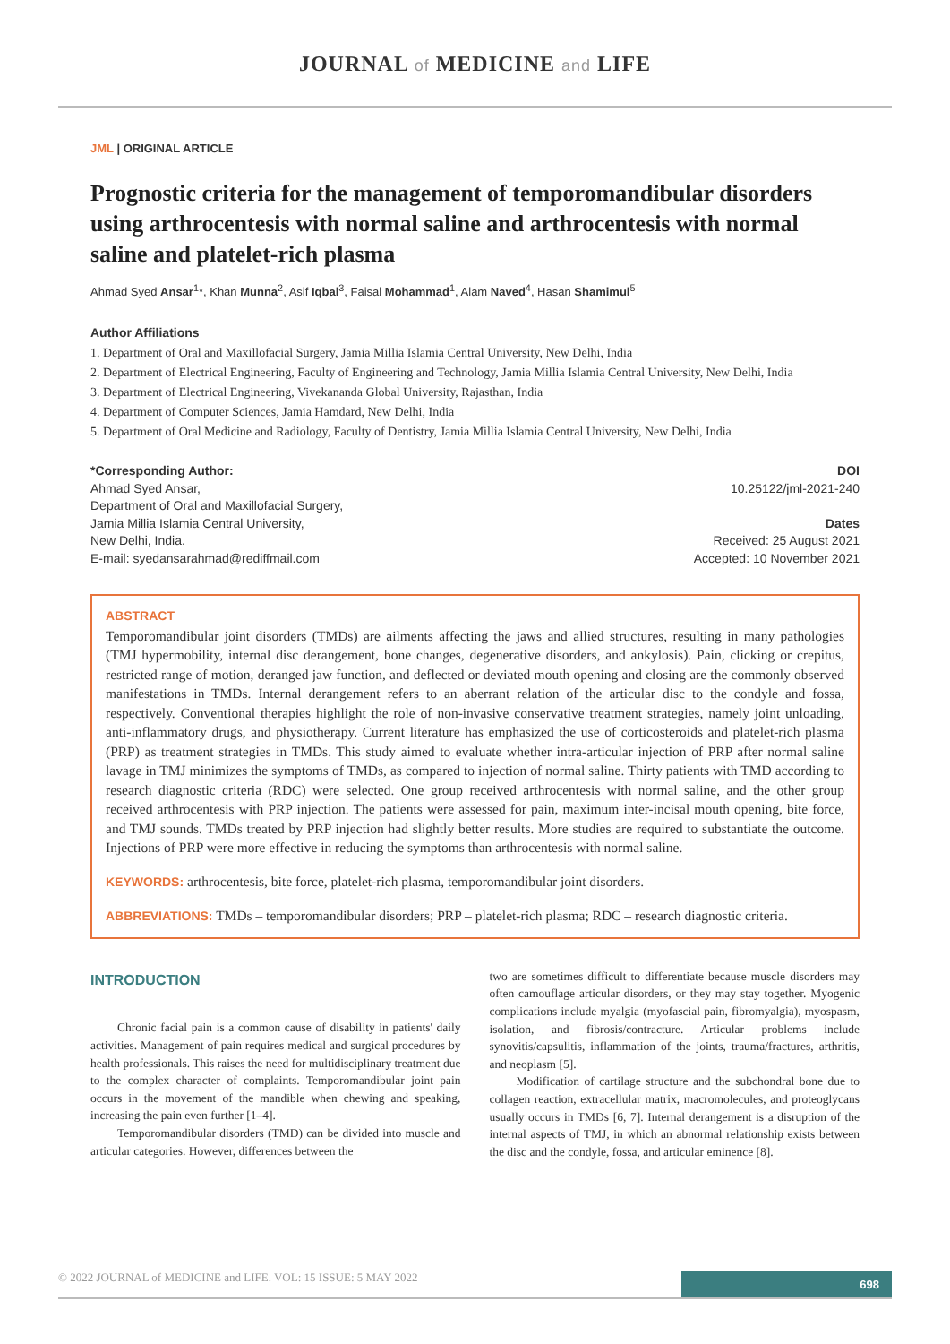JOURNAL of MEDICINE and LIFE
JML | ORIGINAL ARTICLE
Prognostic criteria for the management of temporomandibular disorders using arthrocentesis with normal saline and arthrocentesis with normal saline and platelet-rich plasma
Ahmad Syed Ansar<sup>1</sup>*, Khan Munna<sup>2</sup>, Asif Iqbal<sup>3</sup>, Faisal Mohammad<sup>1</sup>, Alam Naved<sup>4</sup>, Hasan Shamimul<sup>5</sup>
Author Affiliations
1. Department of Oral and Maxillofacial Surgery, Jamia Millia Islamia Central University, New Delhi, India
2. Department of Electrical Engineering, Faculty of Engineering and Technology, Jamia Millia Islamia Central University, New Delhi, India
3. Department of Electrical Engineering, Vivekananda Global University, Rajasthan, India
4. Department of Computer Sciences, Jamia Hamdard, New Delhi, India
5. Department of Oral Medicine and Radiology, Faculty of Dentistry, Jamia Millia Islamia Central University, New Delhi, India
*Corresponding Author:
Ahmad Syed Ansar,
Department of Oral and Maxillofacial Surgery,
Jamia Millia Islamia Central University,
New Delhi, India.
E-mail: syedansarahmad@rediffmail.com
DOI
10.25122/jml-2021-240
Dates
Received: 25 August 2021
Accepted: 10 November 2021
ABSTRACT
Temporomandibular joint disorders (TMDs) are ailments affecting the jaws and allied structures, resulting in many pathologies (TMJ hypermobility, internal disc derangement, bone changes, degenerative disorders, and ankylosis). Pain, clicking or crepitus, restricted range of motion, deranged jaw function, and deflected or deviated mouth opening and closing are the commonly observed manifestations in TMDs. Internal derangement refers to an aberrant relation of the articular disc to the condyle and fossa, respectively. Conventional therapies highlight the role of non-invasive conservative treatment strategies, namely joint unloading, anti-inflammatory drugs, and physiotherapy. Current literature has emphasized the use of corticosteroids and platelet-rich plasma (PRP) as treatment strategies in TMDs. This study aimed to evaluate whether intra-articular injection of PRP after normal saline lavage in TMJ minimizes the symptoms of TMDs, as compared to injection of normal saline. Thirty patients with TMD according to research diagnostic criteria (RDC) were selected. One group received arthrocentesis with normal saline, and the other group received arthrocentesis with PRP injection. The patients were assessed for pain, maximum inter-incisal mouth opening, bite force, and TMJ sounds. TMDs treated by PRP injection had slightly better results. More studies are required to substantiate the outcome. Injections of PRP were more effective in reducing the symptoms than arthrocentesis with normal saline.
KEYWORDS: arthrocentesis, bite force, platelet-rich plasma, temporomandibular joint disorders.
ABBREVIATIONS: TMDs – temporomandibular disorders; PRP – platelet-rich plasma; RDC – research diagnostic criteria.
INTRODUCTION
Chronic facial pain is a common cause of disability in patients' daily activities. Management of pain requires medical and surgical procedures by health professionals. This raises the need for multidisciplinary treatment due to the complex character of complaints. Temporomandibular joint pain occurs in the movement of the mandible when chewing and speaking, increasing the pain even further [1–4].
Temporomandibular disorders (TMD) can be divided into muscle and articular categories. However, differences between the
two are sometimes difficult to differentiate because muscle disorders may often camouflage articular disorders, or they may stay together. Myogenic complications include myalgia (myofascial pain, fibromyalgia), myospasm, isolation, and fibrosis/contracture. Articular problems include synovitis/capsulitis, inflammation of the joints, trauma/fractures, arthritis, and neoplasm [5].
Modification of cartilage structure and the subchondral bone due to collagen reaction, extracellular matrix, macromolecules, and proteoglycans usually occurs in TMDs [6, 7]. Internal derangement is a disruption of the internal aspects of TMJ, in which an abnormal relationship exists between the disc and the condyle, fossa, and articular eminence [8].
© 2022 JOURNAL of MEDICINE and LIFE. VOL: 15 ISSUE: 5 MAY 2022 698